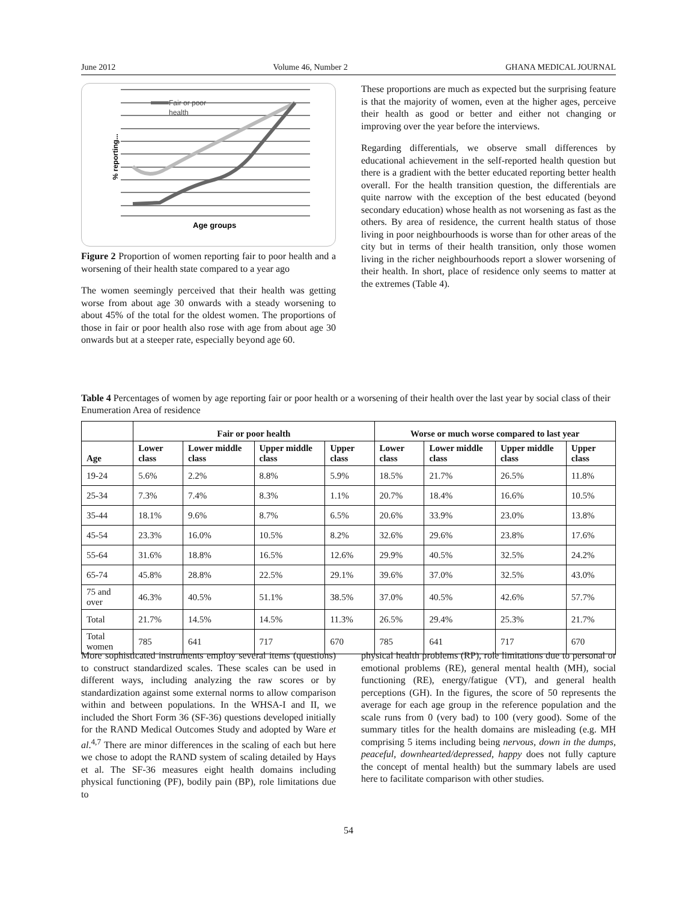June 2012 Volume 46, Number 2 GHANA MEDICAL JOURNAL
Fair or poor
health
% reporting...
Age groups
Figure 2 Proportion of women reporting fair to poor health and a worsening of their health state compared to a year ago
The women seemingly perceived that their health was getting worse from about age 30 onwards with a steady worsening to about 45% of the total for the oldest women. The proportions of those in fair or poor health also rose with age from about age 30 onwards but at a steeper rate, especially beyond age 60.
These proportions are much as expected but the surprising feature is that the majority of women, even at the higher ages, perceive their health as good or better and either not changing or improving over the year before the interviews.
Regarding differentials, we observe small differences by educational achievement in the self-reported health question but there is a gradient with the better educated reporting better health overall. For the health transition question, the differentials are quite narrow with the exception of the best educated (beyond secondary education) whose health as not worsening as fast as the others. By area of residence, the current health status of those living in poor neighbourhoods is worse than for other areas of the city but in terms of their health transition, only those women living in the richer neighbourhoods report a slower worsening of their health. In short, place of residence only seems to matter at the extremes (Table 4).
Table 4 Percentages of women by age reporting fair or poor health or a worsening of their health over the last year by social class of their Enumeration Area of residence
| | Fair or poor health | | | | Worse or much worse compared to last year | | | |
| --- | --- | --- | --- | --- | --- | --- | --- | --- |
| Age | Lower class | Lower middle class | Upper middle class | Upper class | Lower class | Lower middle class | Upper middle class | Upper class |
| 19-24 | 5.6% | 2.2% | 8.8% | 5.9% | 18.5% | 21.7% | 26.5% | 11.8% |
| 25-34 | 7.3% | 7.4% | 8.3% | 1.1% | 20.7% | 18.4% | 16.6% | 10.5% |
| 35-44 | 18.1% | 9.6% | 8.7% | 6.5% | 20.6% | 33.9% | 23.0% | 13.8% |
| 45-54 | 23.3% | 16.0% | 10.5% | 8.2% | 32.6% | 29.6% | 23.8% | 17.6% |
| 55-64 | 31.6% | 18.8% | 16.5% | 12.6% | 29.9% | 40.5% | 32.5% | 24.2% |
| 65-74 | 45.8% | 28.8% | 22.5% | 29.1% | 39.6% | 37.0% | 32.5% | 43.0% |
| 75 and over | 46.3% | 40.5% | 51.1% | 38.5% | 37.0% | 40.5% | 42.6% | 57.7% |
| Total | 21.7% | 14.5% | 14.5% | 11.3% | 26.5% | 29.4% | 25.3% | 21.7% |
| Total women | 785 | 641 | 717 | 670 | 785 | 641 | 717 | 670 |
More sophisticated instruments employ several items (questions) to construct standardized scales. These scales can be used in different ways, including analyzing the raw scores or by standardization against some external norms to allow comparison within and between populations. In the WHSA-I and II, we included the Short Form 36 (SF-36) questions developed initially for the RAND Medical Outcomes Study and adopted by Ware et al.<sup>4,7</sup> There are minor differences in the scaling of each but here we chose to adopt the RAND system of scaling detailed by Hays et al. The SF-36 measures eight health domains including physical functioning (PF), bodily pain (BP), role limitations due to
physical health problems (RP), role limitations due to personal or emotional problems (RE), general mental health (MH), social functioning (RE), energy/fatigue (VT), and general health perceptions (GH). In the figures, the score of 50 represents the average for each age group in the reference population and the scale runs from 0 (very bad) to 100 (very good). Some of the summary titles for the health domains are misleading (e.g. MH comprising 5 items including being nervous, down in the dumps, peaceful, downhearted/depressed, happy does not fully capture the concept of mental health) but the summary labels are used here to facilitate comparison with other studies.
54